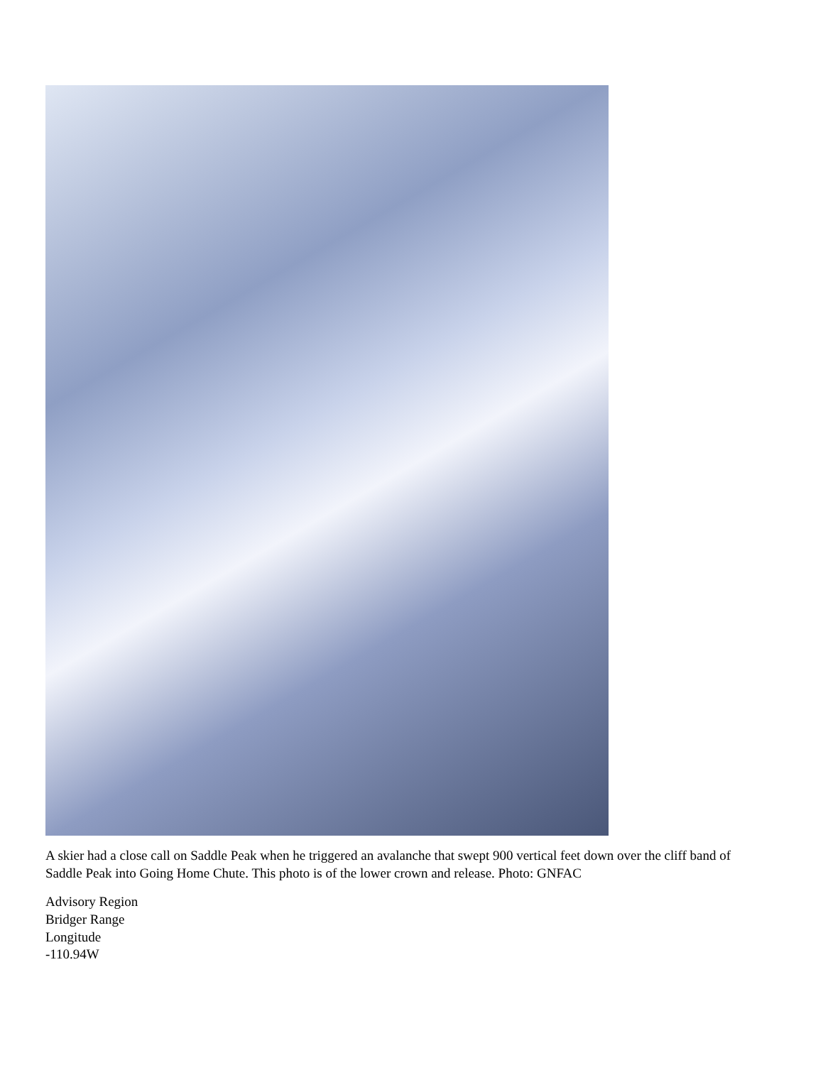A skier had a close call on Saddle Peak when he triggered an avalanche that swept 900 vertical feet down over the cliff band of Saddle Peak into Going Home Chute. This photo is of the lower crown and release. Photo: GNFAC
Advisory Region
Bridger Range
Longitude
-110.94W